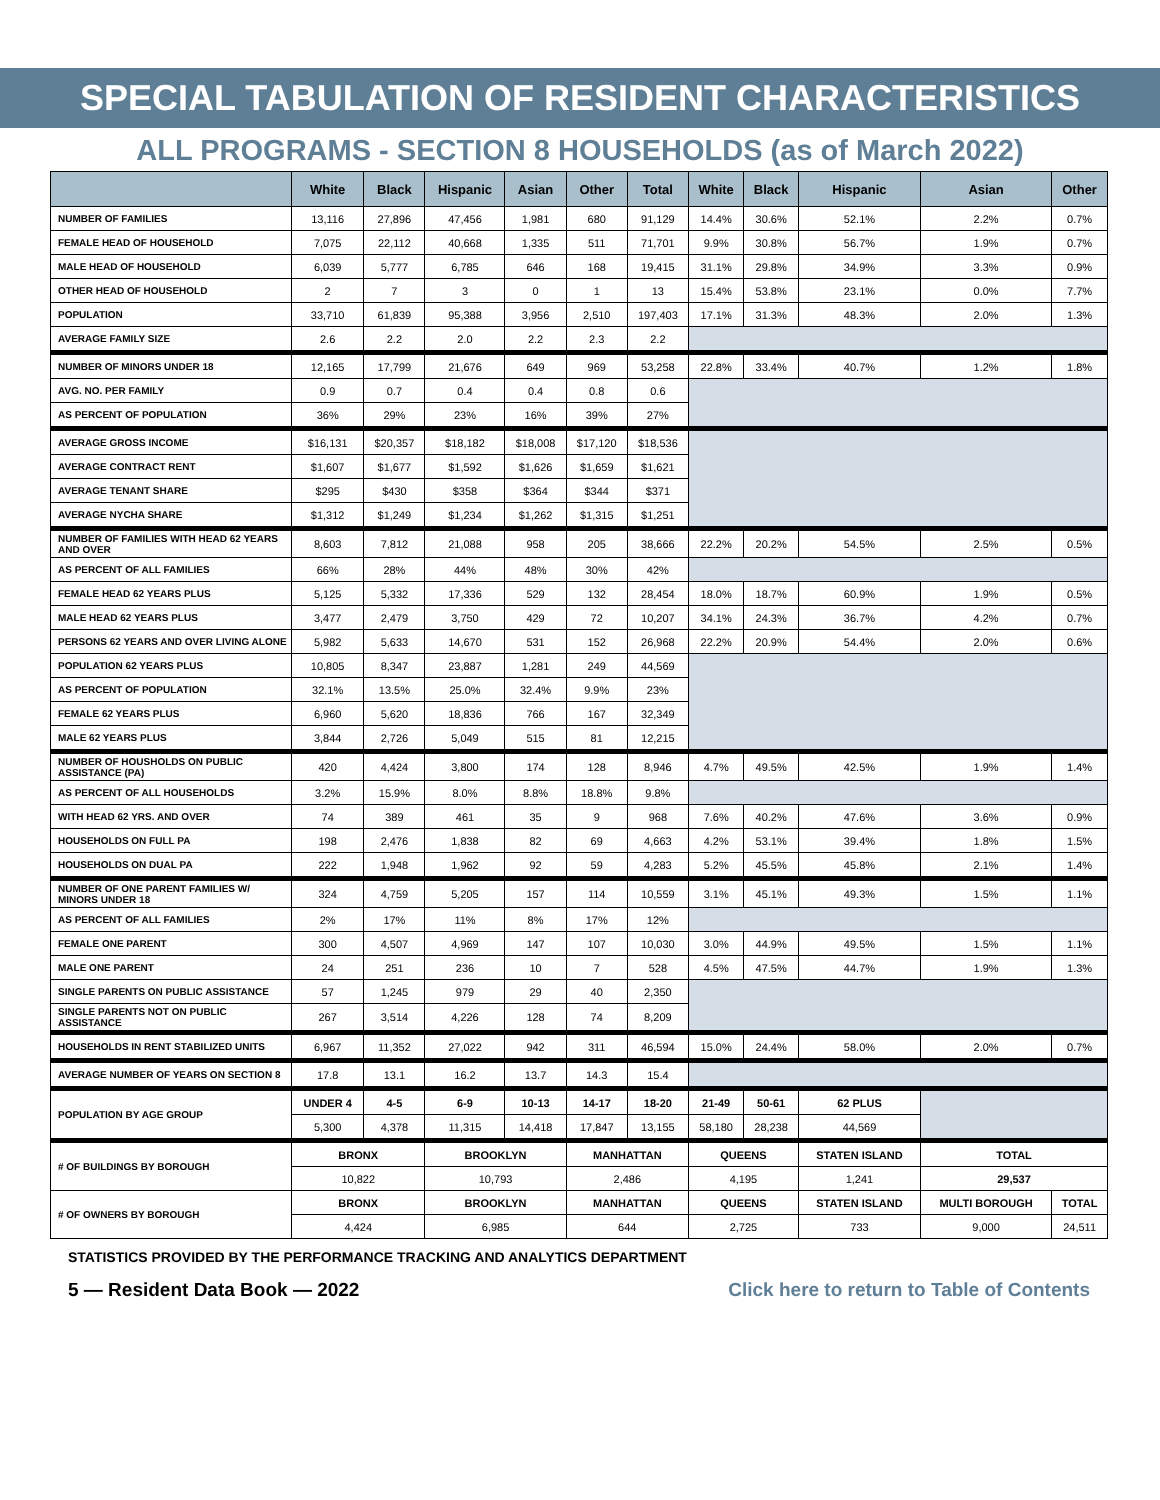SPECIAL TABULATION OF RESIDENT CHARACTERISTICS
ALL PROGRAMS - SECTION 8 HOUSEHOLDS (as of March 2022)
| | White | Black | Hispanic | Asian | Other | Total | White | Black | Hispanic | Asian | Other |
| --- | --- | --- | --- | --- | --- | --- | --- | --- | --- | --- | --- |
| NUMBER OF FAMILIES | 13,116 | 27,896 | 47,456 | 1,981 | 680 | 91,129 | 14.4% | 30.6% | 52.1% | 2.2% | 0.7% |
| FEMALE HEAD OF HOUSEHOLD | 7,075 | 22,112 | 40,668 | 1,335 | 511 | 71,701 | 9.9% | 30.8% | 56.7% | 1.9% | 0.7% |
| MALE HEAD OF HOUSEHOLD | 6,039 | 5,777 | 6,785 | 646 | 168 | 19,415 | 31.1% | 29.8% | 34.9% | 3.3% | 0.9% |
| OTHER HEAD OF HOUSEHOLD | 2 | 7 | 3 | 0 | 1 | 13 | 15.4% | 53.8% | 23.1% | 0.0% | 7.7% |
| POPULATION | 33,710 | 61,839 | 95,388 | 3,956 | 2,510 | 197,403 | 17.1% | 31.3% | 48.3% | 2.0% | 1.3% |
| AVERAGE FAMILY SIZE | 2.6 | 2.2 | 2.0 | 2.2 | 2.3 | 2.2 | | | | | |
| NUMBER OF MINORS UNDER 18 | 12,165 | 17,799 | 21,676 | 649 | 969 | 53,258 | 22.8% | 33.4% | 40.7% | 1.2% | 1.8% |
| AVG. NO. PER FAMILY | 0.9 | 0.7 | 0.4 | 0.4 | 0.8 | 0.6 | | | | | |
| AS PERCENT OF POPULATION | 36% | 29% | 23% | 16% | 39% | 27% | | | | | |
| AVERAGE GROSS INCOME | $16,131 | $20,357 | $18,182 | $18,008 | $17,120 | $18,536 | | | | | |
| AVERAGE CONTRACT RENT | $1,607 | $1,677 | $1,592 | $1,626 | $1,659 | $1,621 | | | | | |
| AVERAGE TENANT SHARE | $295 | $430 | $358 | $364 | $344 | $371 | | | | | |
| AVERAGE NYCHA SHARE | $1,312 | $1,249 | $1,234 | $1,262 | $1,315 | $1,251 | | | | | |
| NUMBER OF FAMILIES WITH HEAD 62 YEARS AND OVER | 8,603 | 7,812 | 21,088 | 958 | 205 | 38,666 | 22.2% | 20.2% | 54.5% | 2.5% | 0.5% |
| AS PERCENT OF ALL FAMILIES | 66% | 28% | 44% | 48% | 30% | 42% | | | | | |
| FEMALE HEAD 62 YEARS PLUS | 5,125 | 5,332 | 17,336 | 529 | 132 | 28,454 | 18.0% | 18.7% | 60.9% | 1.9% | 0.5% |
| MALE HEAD 62 YEARS PLUS | 3,477 | 2,479 | 3,750 | 429 | 72 | 10,207 | 34.1% | 24.3% | 36.7% | 4.2% | 0.7% |
| PERSONS 62 YEARS AND OVER LIVING ALONE | 5,982 | 5,633 | 14,670 | 531 | 152 | 26,968 | 22.2% | 20.9% | 54.4% | 2.0% | 0.6% |
| POPULATION 62 YEARS PLUS | 10,805 | 8,347 | 23,887 | 1,281 | 249 | 44,569 | | | | | |
| AS PERCENT OF POPULATION | 32.1% | 13.5% | 25.0% | 32.4% | 9.9% | 23% | | | | | |
| FEMALE 62 YEARS PLUS | 6,960 | 5,620 | 18,836 | 766 | 167 | 32,349 | | | | | |
| MALE 62 YEARS PLUS | 3,844 | 2,726 | 5,049 | 515 | 81 | 12,215 | | | | | |
| NUMBER OF HOUSHOLDS ON PUBLIC ASSISTANCE (PA) | 420 | 4,424 | 3,800 | 174 | 128 | 8,946 | 4.7% | 49.5% | 42.5% | 1.9% | 1.4% |
| AS PERCENT OF ALL HOUSEHOLDS | 3.2% | 15.9% | 8.0% | 8.8% | 18.8% | 9.8% | | | | | |
| WITH HEAD 62 YRS. AND OVER | 74 | 389 | 461 | 35 | 9 | 968 | 7.6% | 40.2% | 47.6% | 3.6% | 0.9% |
| HOUSEHOLDS ON FULL PA | 198 | 2,476 | 1,838 | 82 | 69 | 4,663 | 4.2% | 53.1% | 39.4% | 1.8% | 1.5% |
| HOUSEHOLDS ON DUAL PA | 222 | 1,948 | 1,962 | 92 | 59 | 4,283 | 5.2% | 45.5% | 45.8% | 2.1% | 1.4% |
| NUMBER OF ONE PARENT FAMILIES W/ MINORS UNDER 18 | 324 | 4,759 | 5,205 | 157 | 114 | 10,559 | 3.1% | 45.1% | 49.3% | 1.5% | 1.1% |
| AS PERCENT OF ALL FAMILIES | 2% | 17% | 11% | 8% | 17% | 12% | | | | | |
| FEMALE ONE PARENT | 300 | 4,507 | 4,969 | 147 | 107 | 10,030 | 3.0% | 44.9% | 49.5% | 1.5% | 1.1% |
| MALE ONE PARENT | 24 | 251 | 236 | 10 | 7 | 528 | 4.5% | 47.5% | 44.7% | 1.9% | 1.3% |
| SINGLE PARENTS ON PUBLIC ASSISTANCE | 57 | 1,245 | 979 | 29 | 40 | 2,350 | | | | | |
| SINGLE PARENTS NOT ON PUBLIC ASSISTANCE | 267 | 3,514 | 4,226 | 128 | 74 | 8,209 | | | | | |
| HOUSEHOLDS IN RENT STABILIZED UNITS | 6,967 | 11,352 | 27,022 | 942 | 311 | 46,594 | 15.0% | 24.4% | 58.0% | 2.0% | 0.7% |
| AVERAGE NUMBER OF YEARS ON SECTION 8 | 17.8 | 13.1 | 16.2 | 13.7 | 14.3 | 15.4 | | | | | |
| POPULATION BY AGE GROUP | UNDER 4 | 4-5 | 6-9 | 10-13 | 14-17 | 18-20 | 21-49 | 50-61 | 62 PLUS | | |
| | 5,300 | 4,378 | 11,315 | 14,418 | 17,847 | 13,155 | 58,180 | 28,238 | 44,569 | | |
| # OF BUILDINGS BY BOROUGH | BRONX | | BROOKLYN | | MANHATTAN | | QUEENS | | STATEN ISLAND | TOTAL | |
| | 10,822 | | 10,793 | | 2,486 | | 4,195 | | 1,241 | 29,537 | |
| # OF OWNERS BY BOROUGH | BRONX | | BROOKLYN | | MANHATTAN | | QUEENS | | STATEN ISLAND | MULTI BOROUGH | TOTAL |
| | 4,424 | | 6,985 | | 644 | | 2,725 | | 733 | 9,000 | 24,511 |
STATISTICS PROVIDED BY THE PERFORMANCE TRACKING AND ANALYTICS DEPARTMENT
5 — Resident Data Book — 2022 Click here to return to Table of Contents